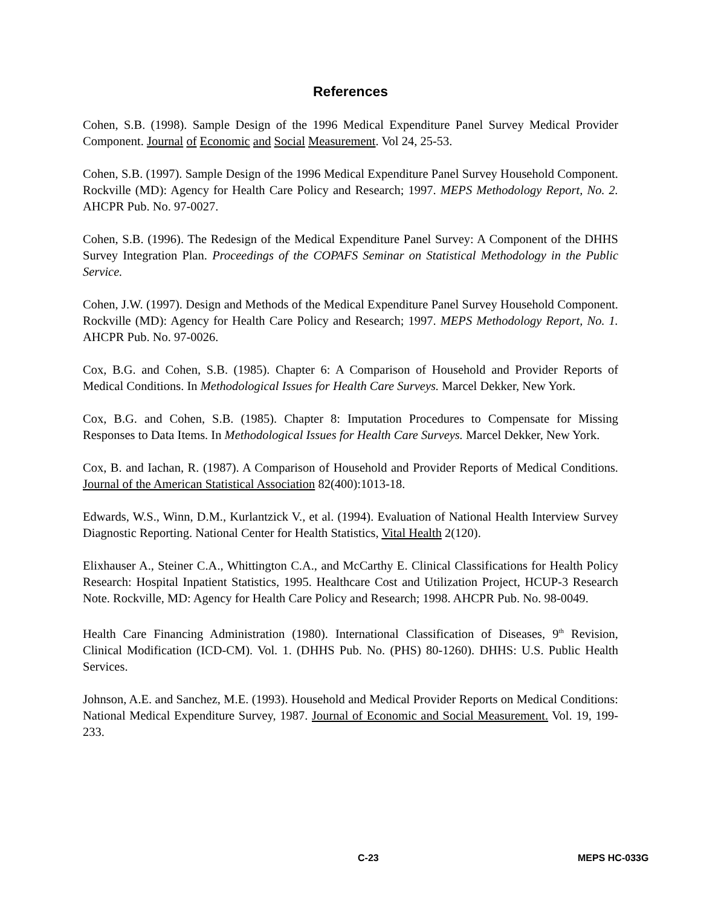References
Cohen, S.B. (1998). Sample Design of the 1996 Medical Expenditure Panel Survey Medical Provider Component. Journal of Economic and Social Measurement. Vol 24, 25-53.
Cohen, S.B. (1997). Sample Design of the 1996 Medical Expenditure Panel Survey Household Component. Rockville (MD): Agency for Health Care Policy and Research; 1997. MEPS Methodology Report, No. 2. AHCPR Pub. No. 97-0027.
Cohen, S.B. (1996). The Redesign of the Medical Expenditure Panel Survey: A Component of the DHHS Survey Integration Plan. Proceedings of the COPAFS Seminar on Statistical Methodology in the Public Service.
Cohen, J.W. (1997). Design and Methods of the Medical Expenditure Panel Survey Household Component. Rockville (MD): Agency for Health Care Policy and Research; 1997. MEPS Methodology Report, No. 1. AHCPR Pub. No. 97-0026.
Cox, B.G. and Cohen, S.B. (1985). Chapter 6: A Comparison of Household and Provider Reports of Medical Conditions. In Methodological Issues for Health Care Surveys. Marcel Dekker, New York.
Cox, B.G. and Cohen, S.B. (1985). Chapter 8: Imputation Procedures to Compensate for Missing Responses to Data Items. In Methodological Issues for Health Care Surveys. Marcel Dekker, New York.
Cox, B. and Iachan, R. (1987). A Comparison of Household and Provider Reports of Medical Conditions. Journal of the American Statistical Association 82(400):1013-18.
Edwards, W.S., Winn, D.M., Kurlantzick V., et al. (1994). Evaluation of National Health Interview Survey Diagnostic Reporting. National Center for Health Statistics, Vital Health 2(120).
Elixhauser A., Steiner C.A., Whittington C.A., and McCarthy E. Clinical Classifications for Health Policy Research: Hospital Inpatient Statistics, 1995. Healthcare Cost and Utilization Project, HCUP-3 Research Note. Rockville, MD: Agency for Health Care Policy and Research; 1998. AHCPR Pub. No. 98-0049.
Health Care Financing Administration (1980). International Classification of Diseases, 9<sup>th</sup> Revision, Clinical Modification (ICD-CM). Vol. 1. (DHHS Pub. No. (PHS) 80-1260). DHHS: U.S. Public Health Services.
Johnson, A.E. and Sanchez, M.E. (1993). Household and Medical Provider Reports on Medical Conditions: National Medical Expenditure Survey, 1987. Journal of Economic and Social Measurement. Vol. 19, 199-233.
C-23 MEPS HC-033G